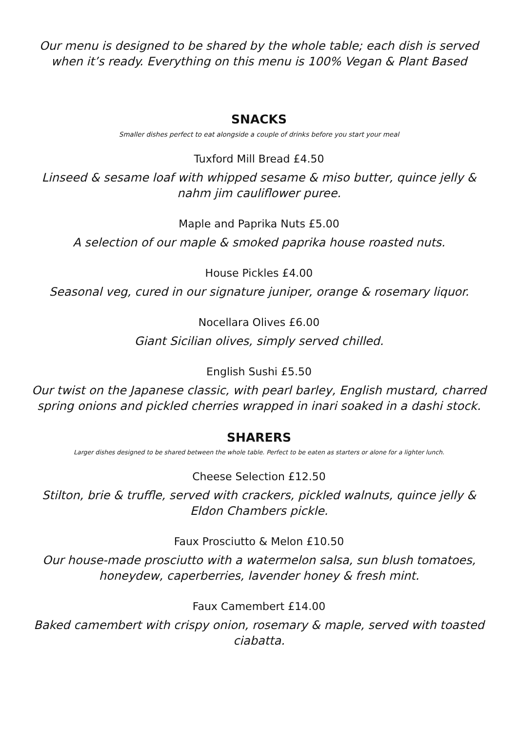Our menu is designed to be shared by the whole table; each dish is served when it’s ready. Everything on this menu is 100% Vegan & Plant Based
SNACKS
Smaller dishes perfect to eat alongside a couple of drinks before you start your meal
Tuxford Mill Bread £4.50
Linseed & sesame loaf with whipped sesame & miso butter, quince jelly & nahm jim cauliflower puree.
Maple and Paprika Nuts £5.00
A selection of our maple & smoked paprika house roasted nuts.
House Pickles £4.00
Seasonal veg, cured in our signature juniper, orange & rosemary liquor.
Nocellara Olives £6.00
Giant Sicilian olives, simply served chilled.
English Sushi £5.50
Our twist on the Japanese classic, with pearl barley, English mustard, charred spring onions and pickled cherries wrapped in inari soaked in a dashi stock.
SHARERS
Larger dishes designed to be shared between the whole table. Perfect to be eaten as starters or alone for a lighter lunch.
Cheese Selection £12.50
Stilton, brie & truffle, served with crackers, pickled walnuts, quince jelly & Eldon Chambers pickle.
Faux Prosciutto & Melon £10.50
Our house-made prosciutto with a watermelon salsa, sun blush tomatoes, honeydew, caperberries, lavender honey & fresh mint.
Faux Camembert £14.00
Baked camembert with crispy onion, rosemary & maple, served with toasted ciabatta.